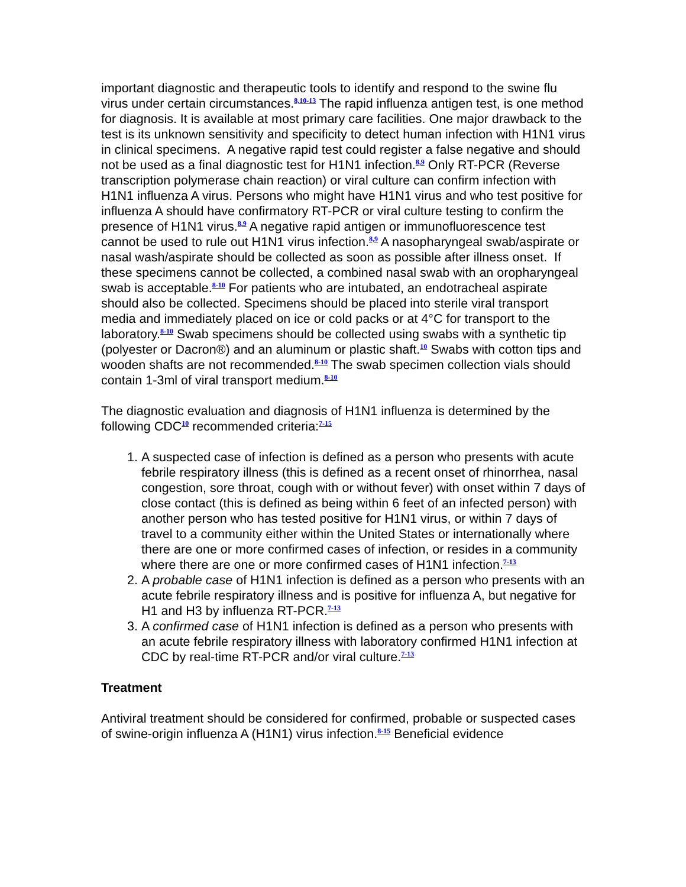important diagnostic and therapeutic tools to identify and respond to the swine flu virus under certain circumstances.<sup>8,10-13</sup> The rapid influenza antigen test, is one method for diagnosis. It is available at most primary care facilities. One major drawback to the test is its unknown sensitivity and specificity to detect human infection with H1N1 virus in clinical specimens. A negative rapid test could register a false negative and should not be used as a final diagnostic test for H1N1 infection.<sup>8,9</sup> Only RT-PCR (Reverse transcription polymerase chain reaction) or viral culture can confirm infection with H1N1 influenza A virus. Persons who might have H1N1 virus and who test positive for influenza A should have confirmatory RT-PCR or viral culture testing to confirm the presence of H1N1 virus.<sup>8,9</sup> A negative rapid antigen or immunofluorescence test cannot be used to rule out H1N1 virus infection.<sup>8,9</sup> A nasopharyngeal swab/aspirate or nasal wash/aspirate should be collected as soon as possible after illness onset. If these specimens cannot be collected, a combined nasal swab with an oropharyngeal swab is acceptable.<sup>8-10</sup> For patients who are intubated, an endotracheal aspirate should also be collected. Specimens should be placed into sterile viral transport media and immediately placed on ice or cold packs or at 4°C for transport to the laboratory.<sup>8-10</sup> Swab specimens should be collected using swabs with a synthetic tip (polyester or Dacron®) and an aluminum or plastic shaft.<sup>10</sup> Swabs with cotton tips and wooden shafts are not recommended.<sup>8-10</sup> The swab specimen collection vials should contain 1-3ml of viral transport medium.<sup>8-10</sup>
The diagnostic evaluation and diagnosis of H1N1 influenza is determined by the following CDC<sup>10</sup> recommended criteria:<sup>7-15</sup>
1. A suspected case of infection is defined as a person who presents with acute febrile respiratory illness (this is defined as a recent onset of rhinorrhea, nasal congestion, sore throat, cough with or without fever) with onset within 7 days of close contact (this is defined as being within 6 feet of an infected person) with another person who has tested positive for H1N1 virus, or within 7 days of travel to a community either within the United States or internationally where there are one or more confirmed cases of infection, or resides in a community where there are one or more confirmed cases of H1N1 infection.<sup>7-13</sup>
2. A probable case of H1N1 infection is defined as a person who presents with an acute febrile respiratory illness and is positive for influenza A, but negative for H1 and H3 by influenza RT-PCR.<sup>7-13</sup>
3. A confirmed case of H1N1 infection is defined as a person who presents with an acute febrile respiratory illness with laboratory confirmed H1N1 infection at CDC by real-time RT-PCR and/or viral culture.<sup>7-13</sup>
Treatment
Antiviral treatment should be considered for confirmed, probable or suspected cases of swine-origin influenza A (H1N1) virus infection.<sup>8-15</sup> Beneficial evidence